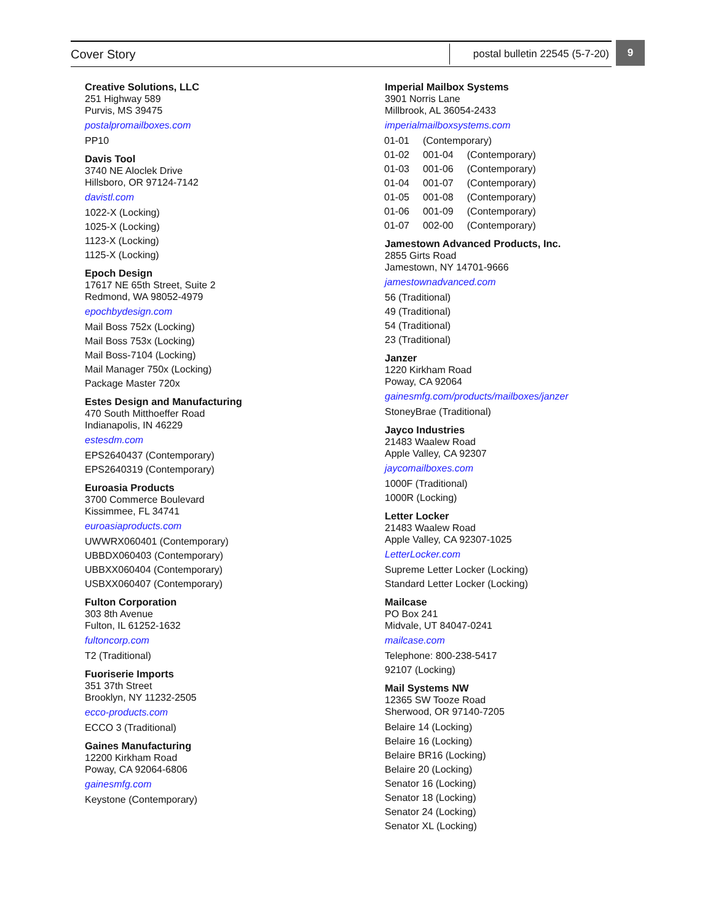Cover Story
postal bulletin 22545 (5-7-20)
9
Creative Solutions, LLC
251 Highway 589
Purvis, MS 39475
postalpromailboxes.com
PP10
Davis Tool
3740 NE Aloclek Drive
Hillsboro, OR 97124-7142
davistl.com
1022-X (Locking)
1025-X (Locking)
1123-X (Locking)
1125-X (Locking)
Epoch Design
17617 NE 65th Street, Suite 2
Redmond, WA 98052-4979
epochbydesign.com
Mail Boss 752x (Locking)
Mail Boss 753x (Locking)
Mail Boss-7104 (Locking)
Mail Manager 750x (Locking)
Package Master 720x
Estes Design and Manufacturing
470 South Mitthoeffer Road
Indianapolis, IN 46229
estesdm.com
EPS2640437 (Contemporary)
EPS2640319 (Contemporary)
Euroasia Products
3700 Commerce Boulevard
Kissimmee, FL 34741
euroasiaproducts.com
UWWRX060401 (Contemporary)
UBBDX060403 (Contemporary)
UBBXX060404 (Contemporary)
USBXX060407 (Contemporary)
Fulton Corporation
303 8th Avenue
Fulton, IL 61252-1632
fultoncorp.com
T2 (Traditional)
Fuoriserie Imports
351 37th Street
Brooklyn, NY 11232-2505
ecco-products.com
ECCO 3 (Traditional)
Gaines Manufacturing
12200 Kirkham Road
Poway, CA 92064-6806
gainesmfg.com
Keystone (Contemporary)
Imperial Mailbox Systems
3901 Norris Lane
Millbrook, AL 36054-2433
imperialmailboxsystems.com
| 01-01 | (Contemporary) | |
| 01-02 | 001-04 | (Contemporary) |
| 01-03 | 001-06 | (Contemporary) |
| 01-04 | 001-07 | (Contemporary) |
| 01-05 | 001-08 | (Contemporary) |
| 01-06 | 001-09 | (Contemporary) |
| 01-07 | 002-00 | (Contemporary) |
Jamestown Advanced Products, Inc.
2855 Girts Road
Jamestown, NY 14701-9666
jamestownadvanced.com
56 (Traditional)
49 (Traditional)
54 (Traditional)
23 (Traditional)
Janzer
1220 Kirkham Road
Poway, CA 92064
gainesmfg.com/products/mailboxes/janzer
StoneyBrae (Traditional)
Jayco Industries
21483 Waalew Road
Apple Valley, CA 92307
jaycomailboxes.com
1000F (Traditional)
1000R (Locking)
Letter Locker
21483 Waalew Road
Apple Valley, CA 92307-1025
LetterLocker.com
Supreme Letter Locker (Locking)
Standard Letter Locker (Locking)
Mailcase
PO Box 241
Midvale, UT 84047-0241
mailcase.com
Telephone: 800-238-5417
92107 (Locking)
Mail Systems NW
12365 SW Tooze Road
Sherwood, OR 97140-7205
Belaire 14 (Locking)
Belaire 16 (Locking)
Belaire BR16 (Locking)
Belaire 20 (Locking)
Senator 16 (Locking)
Senator 18 (Locking)
Senator 24 (Locking)
Senator XL (Locking)